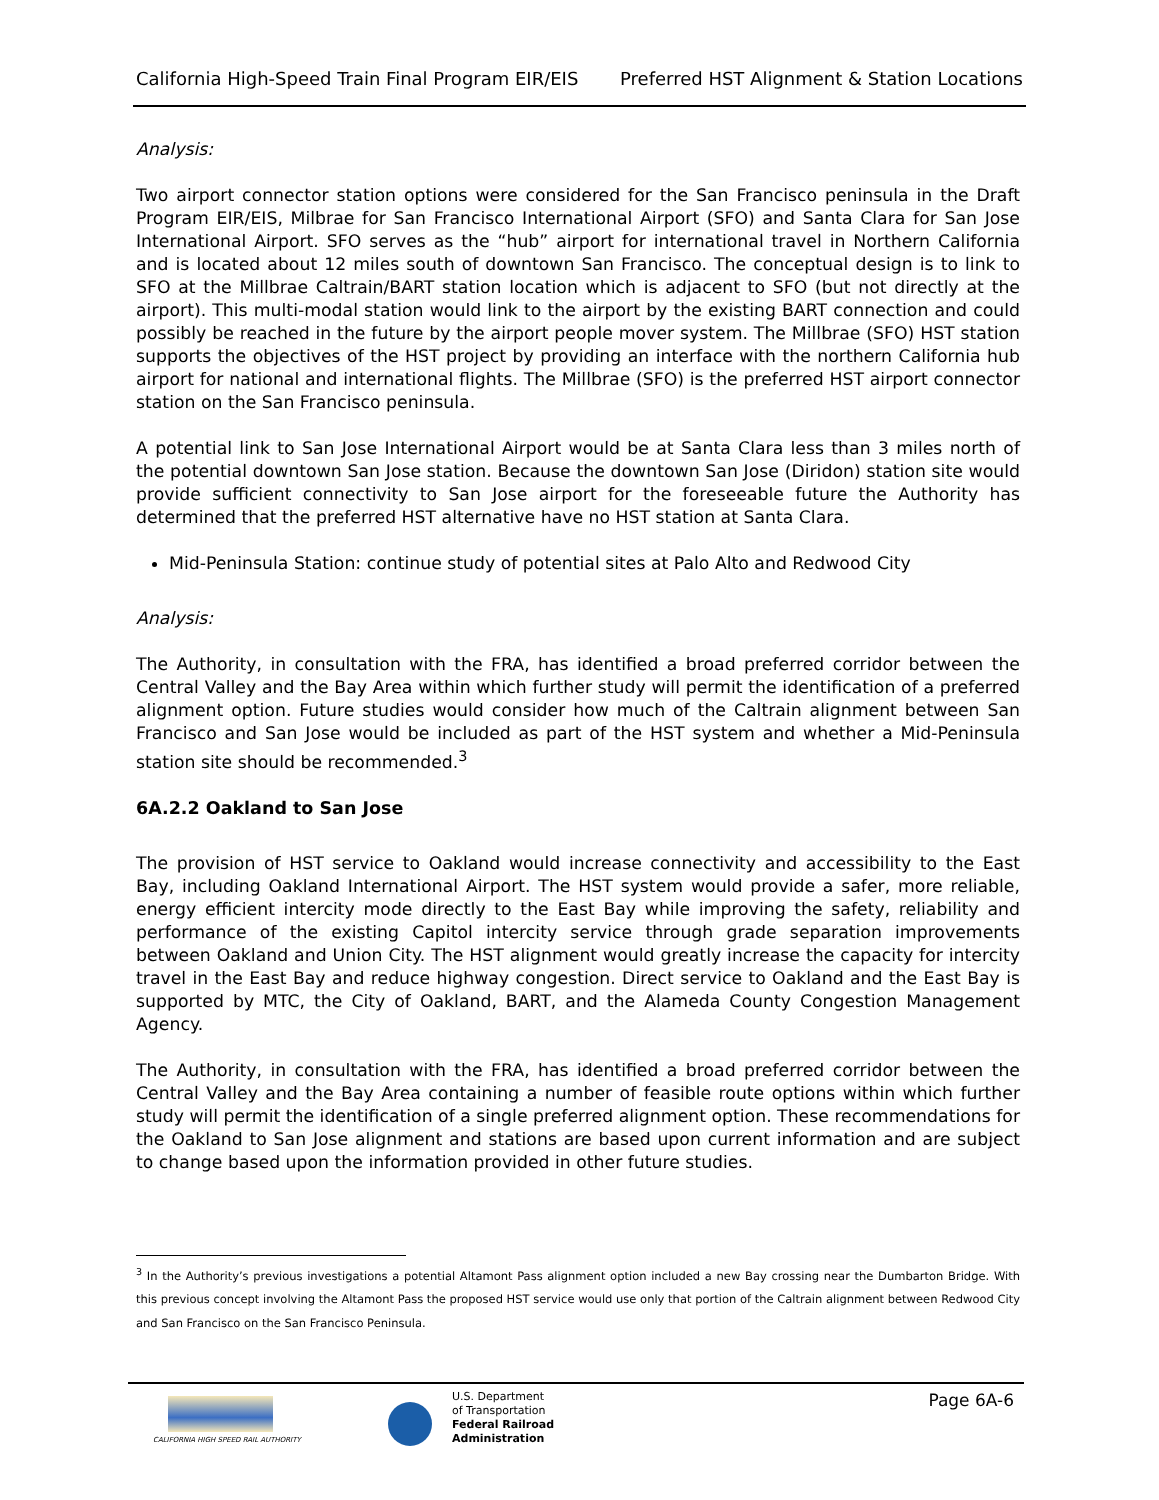California High-Speed Train Final Program EIR/EIS Preferred HST Alignment & Station Locations
Analysis:
Two airport connector station options were considered for the San Francisco peninsula in the Draft Program EIR/EIS, Milbrae for San Francisco International Airport (SFO) and Santa Clara for San Jose International Airport. SFO serves as the “hub” airport for international travel in Northern California and is located about 12 miles south of downtown San Francisco. The conceptual design is to link to SFO at the Millbrae Caltrain/BART station location which is adjacent to SFO (but not directly at the airport). This multi-modal station would link to the airport by the existing BART connection and could possibly be reached in the future by the airport people mover system. The Millbrae (SFO) HST station supports the objectives of the HST project by providing an interface with the northern California hub airport for national and international flights. The Millbrae (SFO) is the preferred HST airport connector station on the San Francisco peninsula.
A potential link to San Jose International Airport would be at Santa Clara less than 3 miles north of the potential downtown San Jose station. Because the downtown San Jose (Diridon) station site would provide sufficient connectivity to San Jose airport for the foreseeable future the Authority has determined that the preferred HST alternative have no HST station at Santa Clara.
Mid-Peninsula Station: continue study of potential sites at Palo Alto and Redwood City
Analysis:
The Authority, in consultation with the FRA, has identified a broad preferred corridor between the Central Valley and the Bay Area within which further study will permit the identification of a preferred alignment option. Future studies would consider how much of the Caltrain alignment between San Francisco and San Jose would be included as part of the HST system and whether a Mid-Peninsula station site should be recommended.<sup>3</sup>
6A.2.2 Oakland to San Jose
The provision of HST service to Oakland would increase connectivity and accessibility to the East Bay, including Oakland International Airport. The HST system would provide a safer, more reliable, energy efficient intercity mode directly to the East Bay while improving the safety, reliability and performance of the existing Capitol intercity service through grade separation improvements between Oakland and Union City. The HST alignment would greatly increase the capacity for intercity travel in the East Bay and reduce highway congestion. Direct service to Oakland and the East Bay is supported by MTC, the City of Oakland, BART, and the Alameda County Congestion Management Agency.
The Authority, in consultation with the FRA, has identified a broad preferred corridor between the Central Valley and the Bay Area containing a number of feasible route options within which further study will permit the identification of a single preferred alignment option. These recommendations for the Oakland to San Jose alignment and stations are based upon current information and are subject to change based upon the information provided in other future studies.
<sup>3</sup> In the Authority’s previous investigations a potential Altamont Pass alignment option included a new Bay crossing near the Dumbarton Bridge. With this previous concept involving the Altamont Pass the proposed HST service would use only that portion of the Caltrain alignment between Redwood City and San Francisco on the San Francisco Peninsula.
CALIFORNIA HIGH SPEED RAIL AUTHORITY
U.S. Department
of Transportation
Federal Railroad
Administration
Page 6A-6